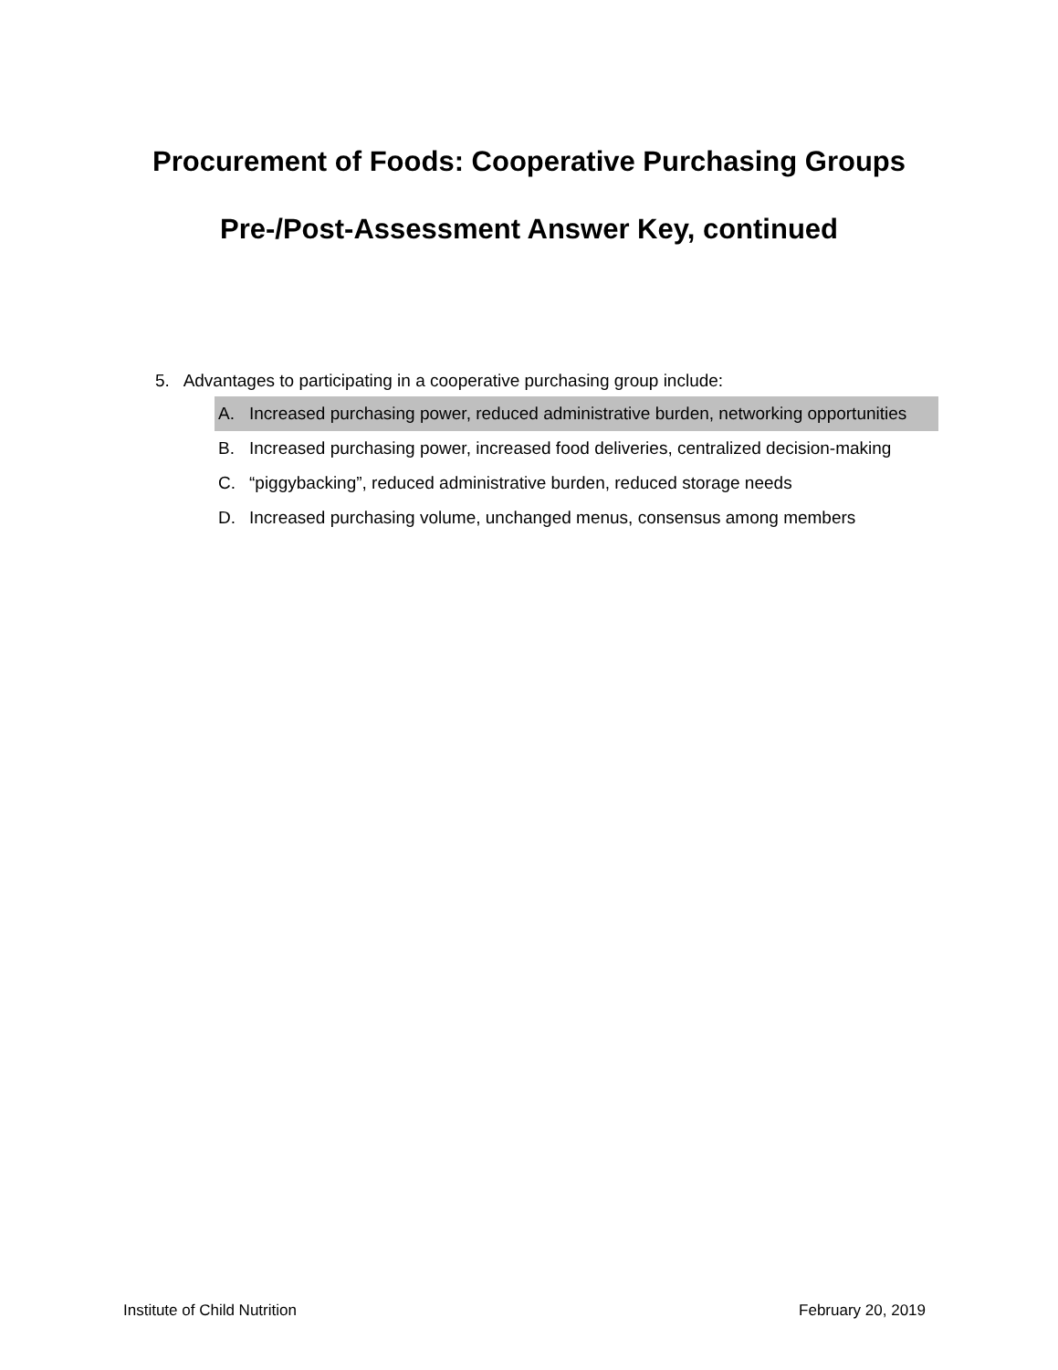Procurement of Foods: Cooperative Purchasing Groups
Pre-/Post-Assessment Answer Key, continued
5. Advantages to participating in a cooperative purchasing group include:
A. Increased purchasing power, reduced administrative burden, networking opportunities
B. Increased purchasing power, increased food deliveries, centralized decision-making
C. “piggybacking”, reduced administrative burden, reduced storage needs
D. Increased purchasing volume, unchanged menus, consensus among members
Institute of Child Nutrition February 20, 2019